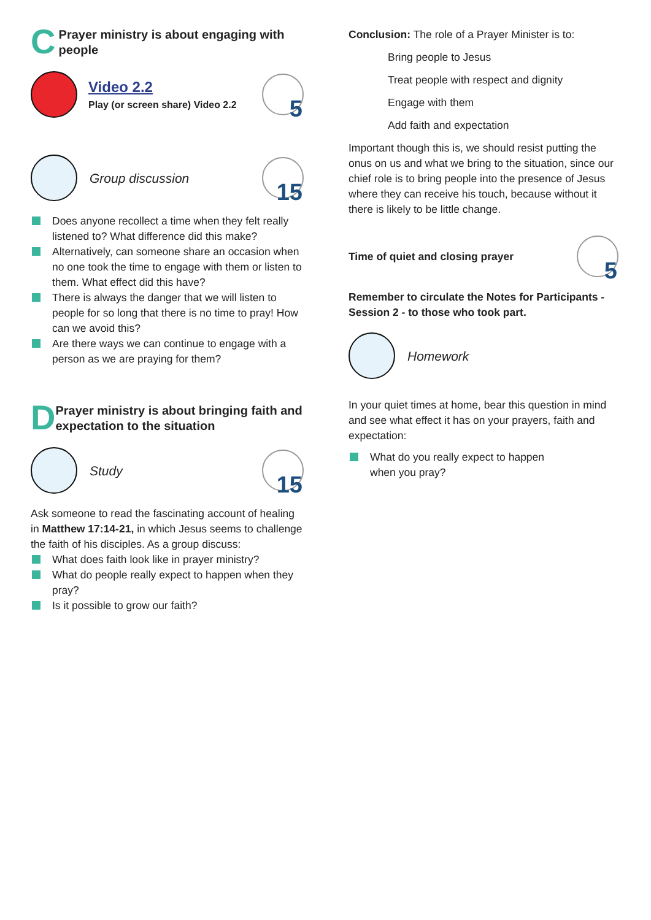C
Prayer ministry is about engaging with people
Video 2.2
Play (or screen share) Video 2.2
5
Group discussion
15
Does anyone recollect a time when they felt really listened to? What difference did this make?
Alternatively, can someone share an occasion when no one took the time to engage with them or listen to them. What effect did this have?
There is always the danger that we will listen to people for so long that there is no time to pray! How can we avoid this?
Are there ways we can continue to engage with a person as we are praying for them?
D
Prayer ministry is about bringing faith and expectation to the situation
Study
15
Ask someone to read the fascinating account of healing in Matthew 17:14-21, in which Jesus seems to challenge the faith of his disciples. As a group discuss:
What does faith look like in prayer ministry?
What do people really expect to happen when they pray?
Is it possible to grow our faith?
Conclusion: The role of a Prayer Minister is to:
Bring people to Jesus
Treat people with respect and dignity
Engage with them
Add faith and expectation
Important though this is, we should resist putting the onus on us and what we bring to the situation, since our chief role is to bring people into the presence of Jesus where they can receive his touch, because without it there is likely to be little change.
Time of quiet and closing prayer
5
Remember to circulate the Notes for Participants - Session 2 - to those who took part.
Homework
In your quiet times at home, bear this question in mind and see what effect it has on your prayers, faith and expectation:
What do you really expect to happen
when you pray?